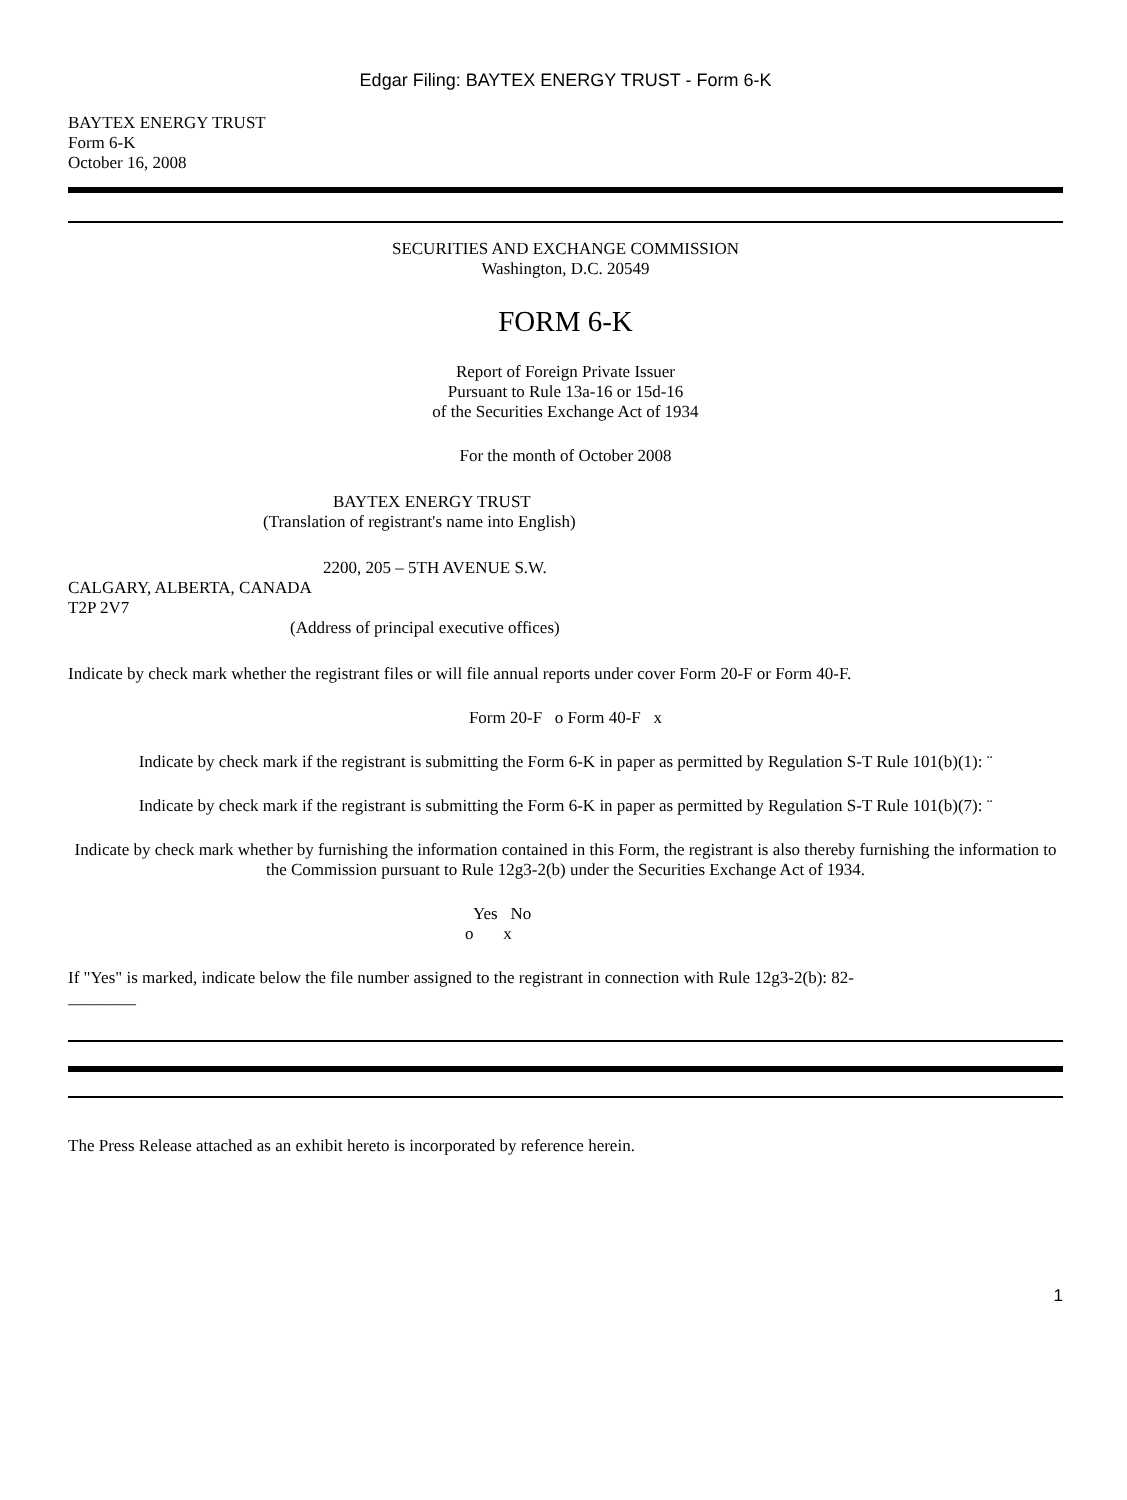Edgar Filing: BAYTEX ENERGY TRUST - Form 6-K
BAYTEX ENERGY TRUST
Form 6-K
October 16, 2008
SECURITIES AND EXCHANGE COMMISSION
Washington, D.C. 20549
FORM 6-K
Report of Foreign Private Issuer
Pursuant to Rule 13a-16 or 15d-16
of the Securities Exchange Act of 1934
For the month of October 2008
BAYTEX ENERGY TRUST
(Translation of registrant's name into English)
2200, 205 – 5TH AVENUE S.W.
CALGARY, ALBERTA, CANADA
T2P 2V7
(Address of principal executive offices)
Indicate by check mark whether the registrant files or will file annual reports under cover Form 20-F or Form 40-F.
Form 20-F o Form 40-F x
Indicate by check mark if the registrant is submitting the Form 6-K in paper as permitted by Regulation S-T Rule 101(b)(1): ¨
Indicate by check mark if the registrant is submitting the Form 6-K in paper as permitted by Regulation S-T Rule 101(b)(7): ¨
Indicate by check mark whether by furnishing the information contained in this Form, the registrant is also thereby furnishing the information to the Commission pursuant to Rule 12g3-2(b) under the Securities Exchange Act of 1934.
Yes No
o x
If "Yes" is marked, indicate below the file number assigned to the registrant in connection with Rule 12g3-2(b): 82-
________
The Press Release attached as an exhibit hereto is incorporated by reference herein.
1